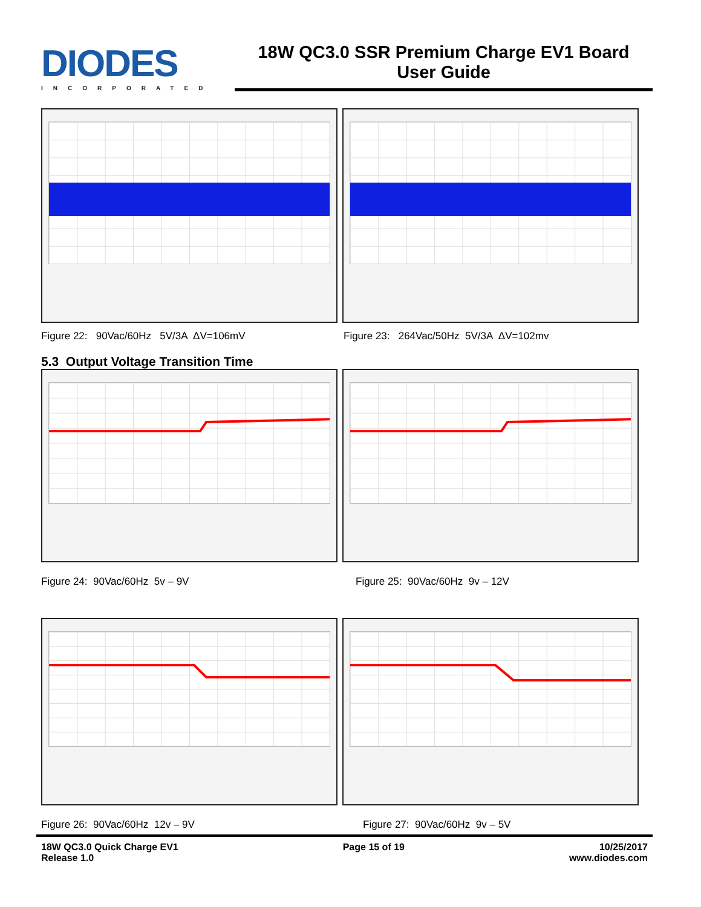DIODES
INCORPORATED
18W QC3.0 SSR Premium Charge EV1 Board
User Guide
Figure 22: 90Vac/60Hz 5V/3A ΔV=106mV Figure 23: 264Vac/50Hz 5V/3A ΔV=102mv
5.3 Output Voltage Transition Time
Figure 24: 90Vac/60Hz 5v – 9V Figure 25: 90Vac/60Hz 9v – 12V
Figure 26: 90Vac/60Hz 12v – 9V Figure 27: 90Vac/60Hz 9v – 5V
18W QC3.0 Quick Charge EV1
Release 1.0
Page 15 of 19 10/25/2017
www.diodes.com